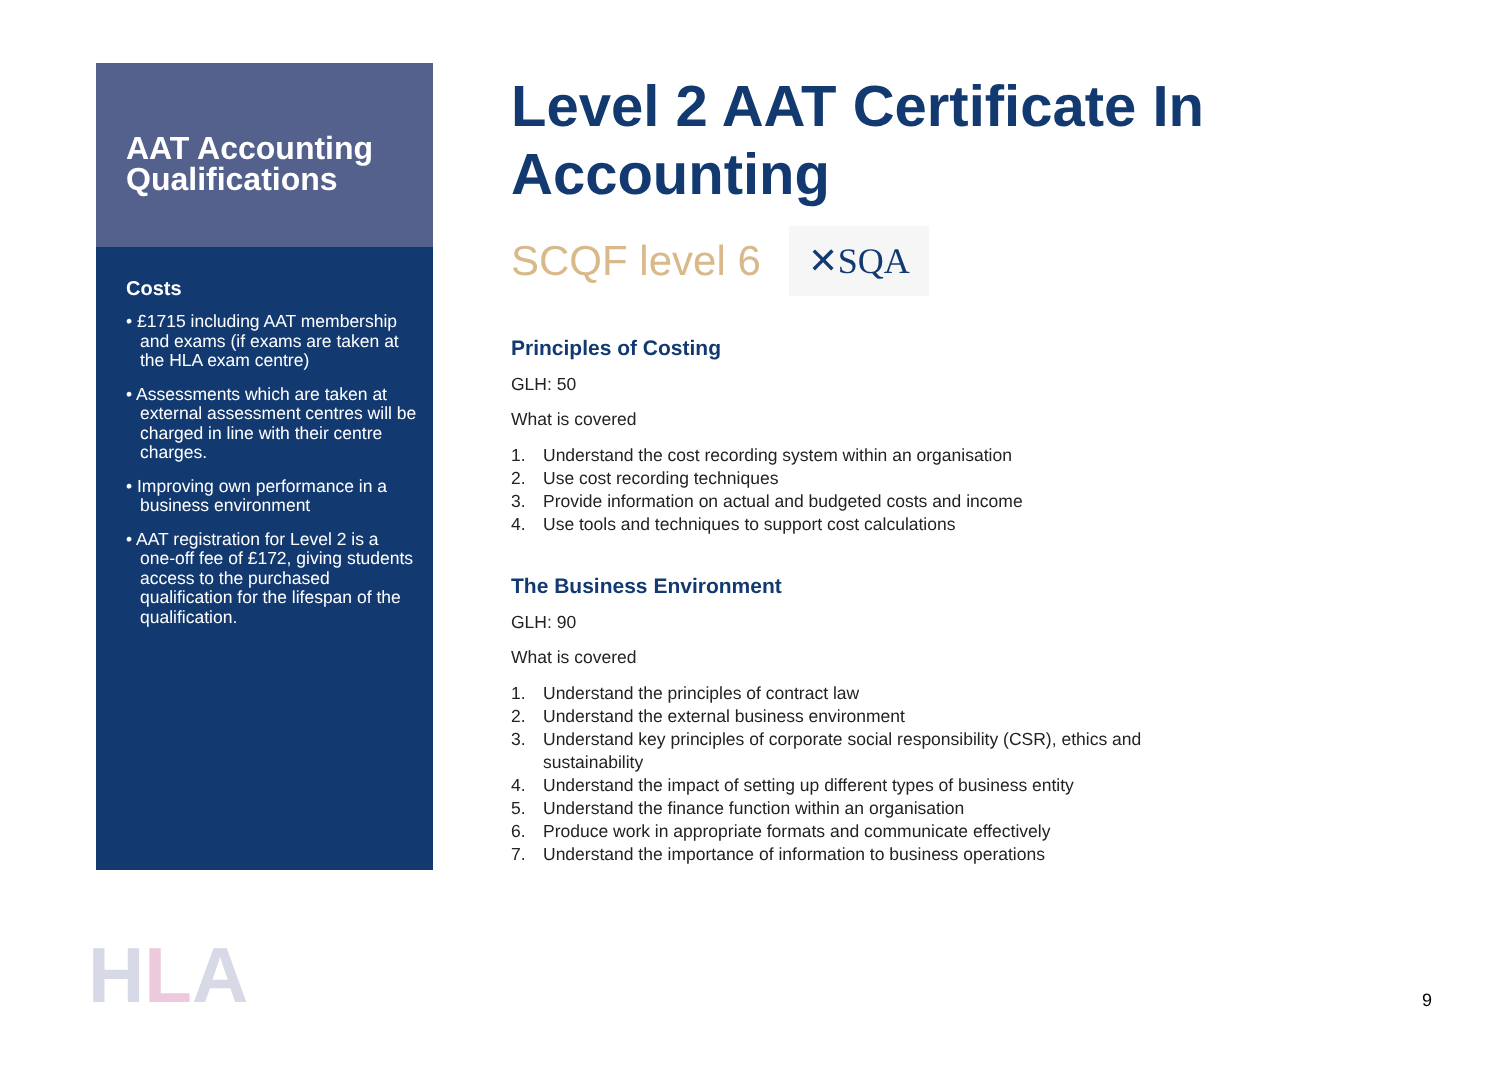AAT Accounting Qualifications
Costs
• £1715 including AAT membership and exams (if exams are taken at the HLA exam centre)
• Assessments which are taken at external assessment centres will be charged in line with their centre charges.
• Improving own performance in a business environment
• AAT registration for Level 2 is a one-off fee of £172, giving students access to the purchased qualification for the lifespan of the qualification.
Level 2 AAT Certificate In Accounting
SCQF level 6 ✕SQA
Principles of Costing
GLH: 50
What is covered
1. Understand the cost recording system within an organisation
2. Use cost recording techniques
3. Provide information on actual and budgeted costs and income
4. Use tools and techniques to support cost calculations
The Business Environment
GLH: 90
What is covered
1. Understand the principles of contract law
2. Understand the external business environment
3. Understand key principles of corporate social responsibility (CSR), ethics and sustainability
4. Understand the impact of setting up different types of business entity
5. Understand the finance function within an organisation
6. Produce work in appropriate formats and communicate effectively
7. Understand the importance of information to business operations
HLA 9